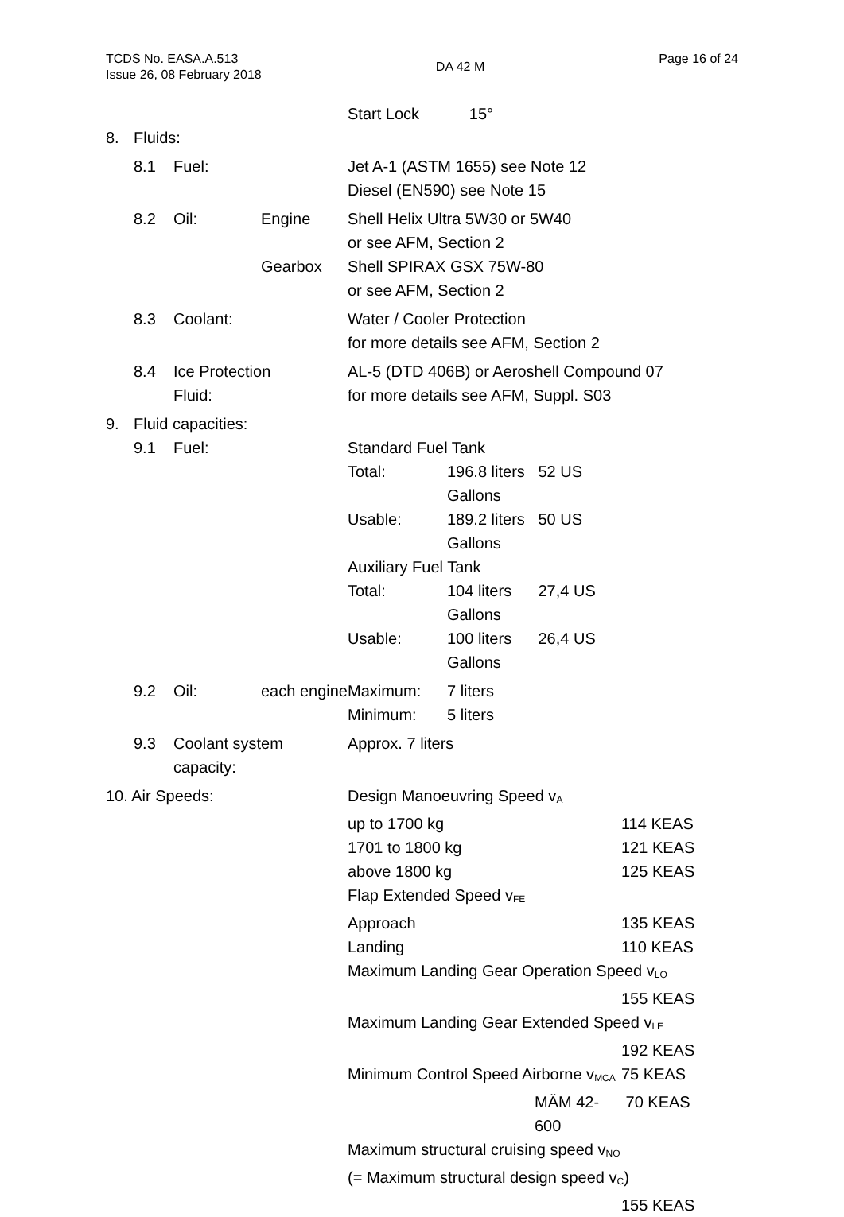TCDS No. EASA.A.513
Issue 26, 08 February 2018
DA 42 M
Page 16 of 24
| | | | | Start Lock | 15° | |
| 8. | Fluids: | | | | | |
| | 8.1 | Fuel: | | Jet A-1 (ASTM 1655) see Note 12 Diesel (EN590) see Note 15 | | |
| | 8.2 | Oil: | Engine | Shell Helix Ultra 5W30 or 5W40 or see AFM, Section 2 | | |
| | | | Gearbox | Shell SPIRAX GSX 75W-80 or see AFM, Section 2 | | |
| | 8.3 | Coolant: | | Water / Cooler Protection for more details see AFM, Section 2 | | |
| | 8.4 | Ice Protection Fluid: | | AL-5 (DTD 406B) or Aeroshell Compound 07 for more details see AFM, Suppl. S03 | | |
| 9. | Fluid capacities: | | | | | |
| | 9.1 | Fuel: | | Standard Fuel Tank | | |
| | | | | Total: | 196.8 liters 52 US Gallons | |
| | | | | Usable: | 189.2 liters 50 US Gallons | |
| | | | | Auxiliary Fuel Tank | | |
| | | | | Total: | 104 liters 27,4 US Gallons | |
| | | | | Usable: | 100 liters 26,4 US Gallons | |
| | 9.2 | Oil: | each engine | Maximum: Minimum: | 7 liters 5 liters | |
| | 9.3 | Coolant system capacity: | | Approx. 7 liters | | |
| 10. Air Speeds: | | | | Design Manoeuvring Speed v<sub>A</sub> | | |
| | | | | up to 1700 kg | | 114 KEAS |
| | | | | 1701 to 1800 kg | | 121 KEAS |
| | | | | above 1800 kg | | 125 KEAS |
| | | | | Flap Extended Speed v<sub>FE</sub> | | |
| | | | | Approach | | 135 KEAS |
| | | | | Landing | | 110 KEAS |
| | | | | Maximum Landing Gear Operation Speed v<sub>LO</sub> | | |
| | | | | | | 155 KEAS |
| | | | | Maximum Landing Gear Extended Speed v<sub>LE</sub> | | |
| | | | | | | 192 KEAS |
| | | | | Minimum Control Speed Airborne v<sub>MCA</sub> | | 75 KEAS |
| | | | | MÄM 42-600 | | 70 KEAS |
| | | | | Maximum structural cruising speed v<sub>NO</sub> (= Maximum structural design speed v<sub>C</sub>) | | |
| | | | | | | 155 KEAS |